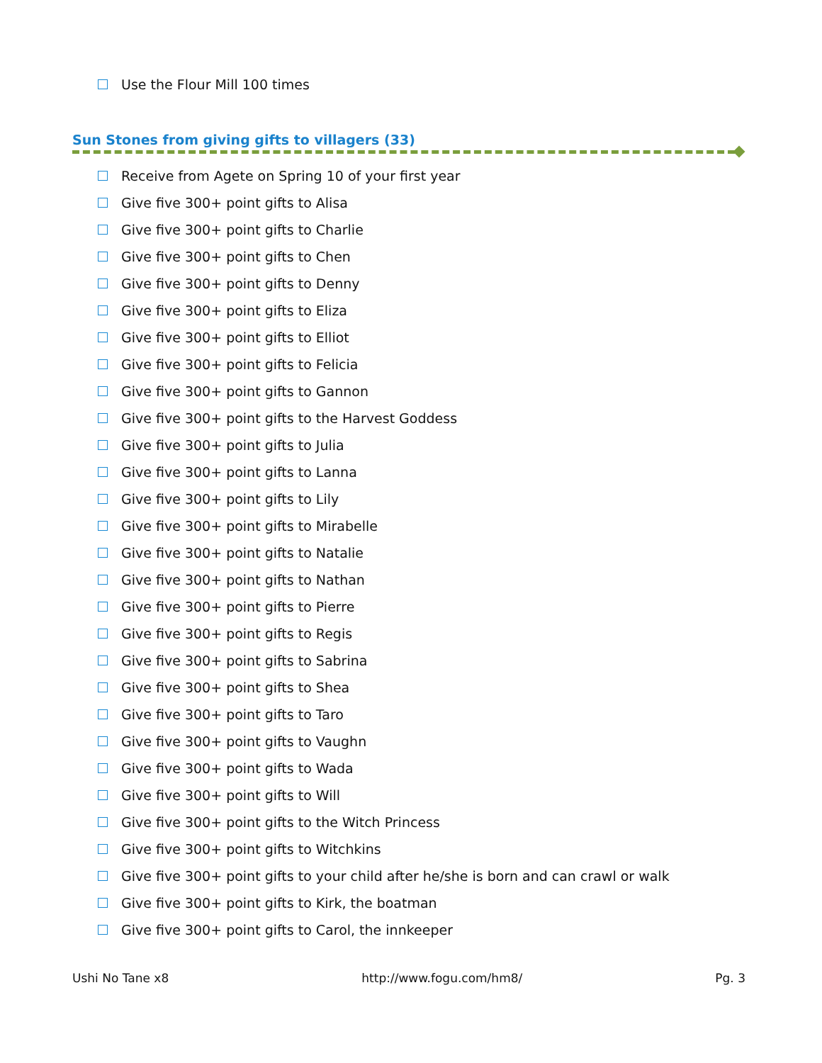Use the Flour Mill 100 times
Sun Stones from giving gifts to villagers (33)
Receive from Agete on Spring 10 of your first year
Give five 300+ point gifts to Alisa
Give five 300+ point gifts to Charlie
Give five 300+ point gifts to Chen
Give five 300+ point gifts to Denny
Give five 300+ point gifts to Eliza
Give five 300+ point gifts to Elliot
Give five 300+ point gifts to Felicia
Give five 300+ point gifts to Gannon
Give five 300+ point gifts to the Harvest Goddess
Give five 300+ point gifts to Julia
Give five 300+ point gifts to Lanna
Give five 300+ point gifts to Lily
Give five 300+ point gifts to Mirabelle
Give five 300+ point gifts to Natalie
Give five 300+ point gifts to Nathan
Give five 300+ point gifts to Pierre
Give five 300+ point gifts to Regis
Give five 300+ point gifts to Sabrina
Give five 300+ point gifts to Shea
Give five 300+ point gifts to Taro
Give five 300+ point gifts to Vaughn
Give five 300+ point gifts to Wada
Give five 300+ point gifts to Will
Give five 300+ point gifts to the Witch Princess
Give five 300+ point gifts to Witchkins
Give five 300+ point gifts to your child after he/she is born and can crawl or walk
Give five 300+ point gifts to Kirk, the boatman
Give five 300+ point gifts to Carol, the innkeeper
Ushi No Tane x8 http://www.fogu.com/hm8/ Pg. 3